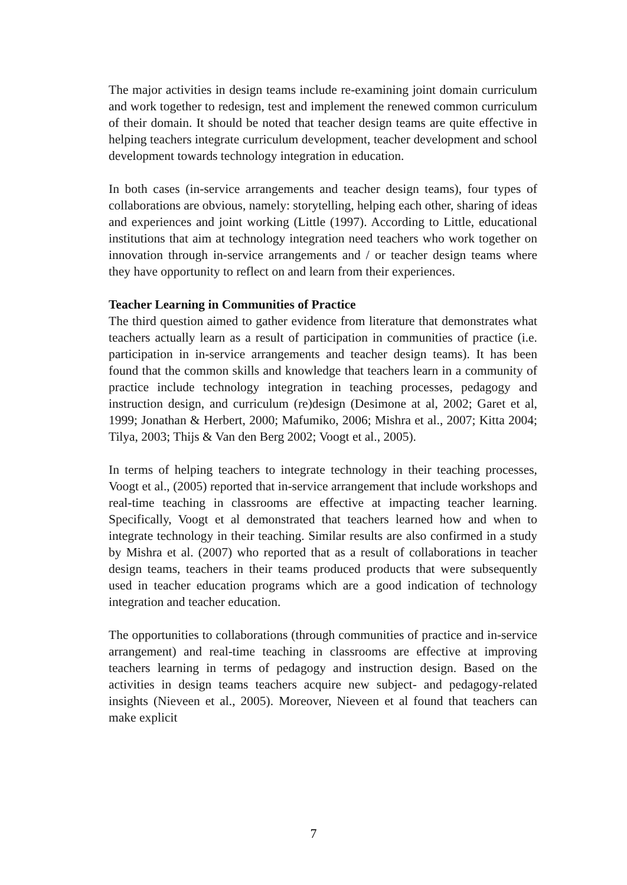The major activities in design teams include re-examining joint domain curriculum and work together to redesign, test and implement the renewed common curriculum of their domain. It should be noted that teacher design teams are quite effective in helping teachers integrate curriculum development, teacher development and school development towards technology integration in education.
In both cases (in-service arrangements and teacher design teams), four types of collaborations are obvious, namely: storytelling, helping each other, sharing of ideas and experiences and joint working (Little (1997). According to Little, educational institutions that aim at technology integration need teachers who work together on innovation through in-service arrangements and / or teacher design teams where they have opportunity to reflect on and learn from their experiences.
Teacher Learning in Communities of Practice
The third question aimed to gather evidence from literature that demonstrates what teachers actually learn as a result of participation in communities of practice (i.e. participation in in-service arrangements and teacher design teams). It has been found that the common skills and knowledge that teachers learn in a community of practice include technology integration in teaching processes, pedagogy and instruction design, and curriculum (re)design (Desimone at al, 2002; Garet et al, 1999; Jonathan & Herbert, 2000; Mafumiko, 2006; Mishra et al., 2007; Kitta 2004; Tilya, 2003; Thijs & Van den Berg 2002; Voogt et al., 2005).
In terms of helping teachers to integrate technology in their teaching processes, Voogt et al., (2005) reported that in-service arrangement that include workshops and real-time teaching in classrooms are effective at impacting teacher learning. Specifically, Voogt et al demonstrated that teachers learned how and when to integrate technology in their teaching. Similar results are also confirmed in a study by Mishra et al. (2007) who reported that as a result of collaborations in teacher design teams, teachers in their teams produced products that were subsequently used in teacher education programs which are a good indication of technology integration and teacher education.
The opportunities to collaborations (through communities of practice and in-service arrangement) and real-time teaching in classrooms are effective at improving teachers learning in terms of pedagogy and instruction design. Based on the activities in design teams teachers acquire new subject- and pedagogy-related insights (Nieveen et al., 2005). Moreover, Nieveen et al found that teachers can make explicit
7